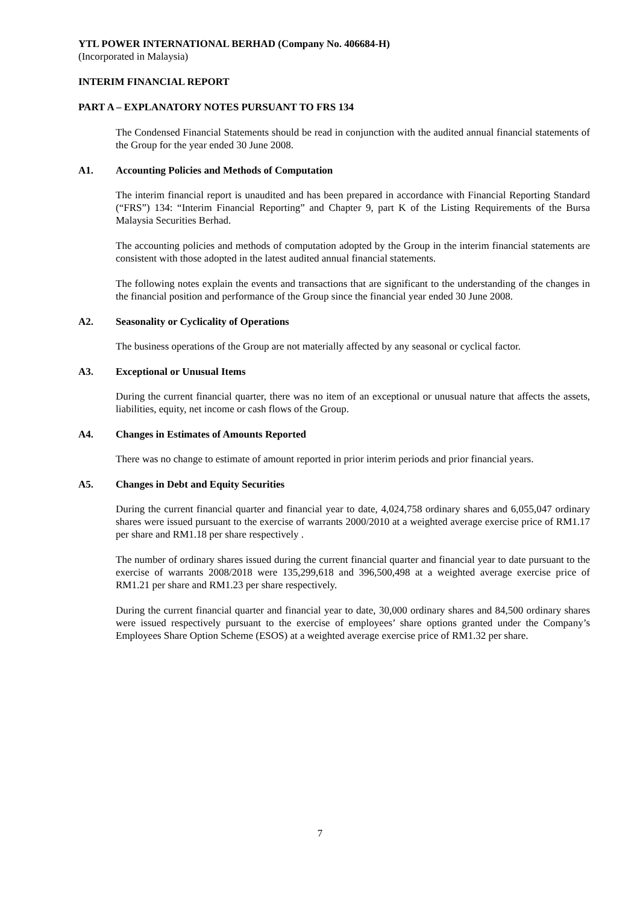YTL POWER INTERNATIONAL BERHAD (Company No. 406684-H)
(Incorporated in Malaysia)
INTERIM FINANCIAL REPORT
PART A – EXPLANATORY NOTES PURSUANT TO FRS 134
The Condensed Financial Statements should be read in conjunction with the audited annual financial statements of the Group for the year ended 30 June 2008.
A1. Accounting Policies and Methods of Computation
The interim financial report is unaudited and has been prepared in accordance with Financial Reporting Standard (“FRS”) 134: “Interim Financial Reporting” and Chapter 9, part K of the Listing Requirements of the Bursa Malaysia Securities Berhad.
The accounting policies and methods of computation adopted by the Group in the interim financial statements are consistent with those adopted in the latest audited annual financial statements.
The following notes explain the events and transactions that are significant to the understanding of the changes in the financial position and performance of the Group since the financial year ended 30 June 2008.
A2. Seasonality or Cyclicality of Operations
The business operations of the Group are not materially affected by any seasonal or cyclical factor.
A3. Exceptional or Unusual Items
During the current financial quarter, there was no item of an exceptional or unusual nature that affects the assets, liabilities, equity, net income or cash flows of the Group.
A4. Changes in Estimates of Amounts Reported
There was no change to estimate of amount reported in prior interim periods and prior financial years.
A5. Changes in Debt and Equity Securities
During the current financial quarter and financial year to date, 4,024,758 ordinary shares and 6,055,047 ordinary shares were issued pursuant to the exercise of warrants 2000/2010 at a weighted average exercise price of RM1.17 per share and RM1.18 per share respectively .
The number of ordinary shares issued during the current financial quarter and financial year to date pursuant to the exercise of warrants 2008/2018 were 135,299,618 and 396,500,498 at a weighted average exercise price of RM1.21 per share and RM1.23 per share respectively.
During the current financial quarter and financial year to date, 30,000 ordinary shares and 84,500 ordinary shares were issued respectively pursuant to the exercise of employees’ share options granted under the Company’s Employees Share Option Scheme (ESOS) at a weighted average exercise price of RM1.32 per share.
7